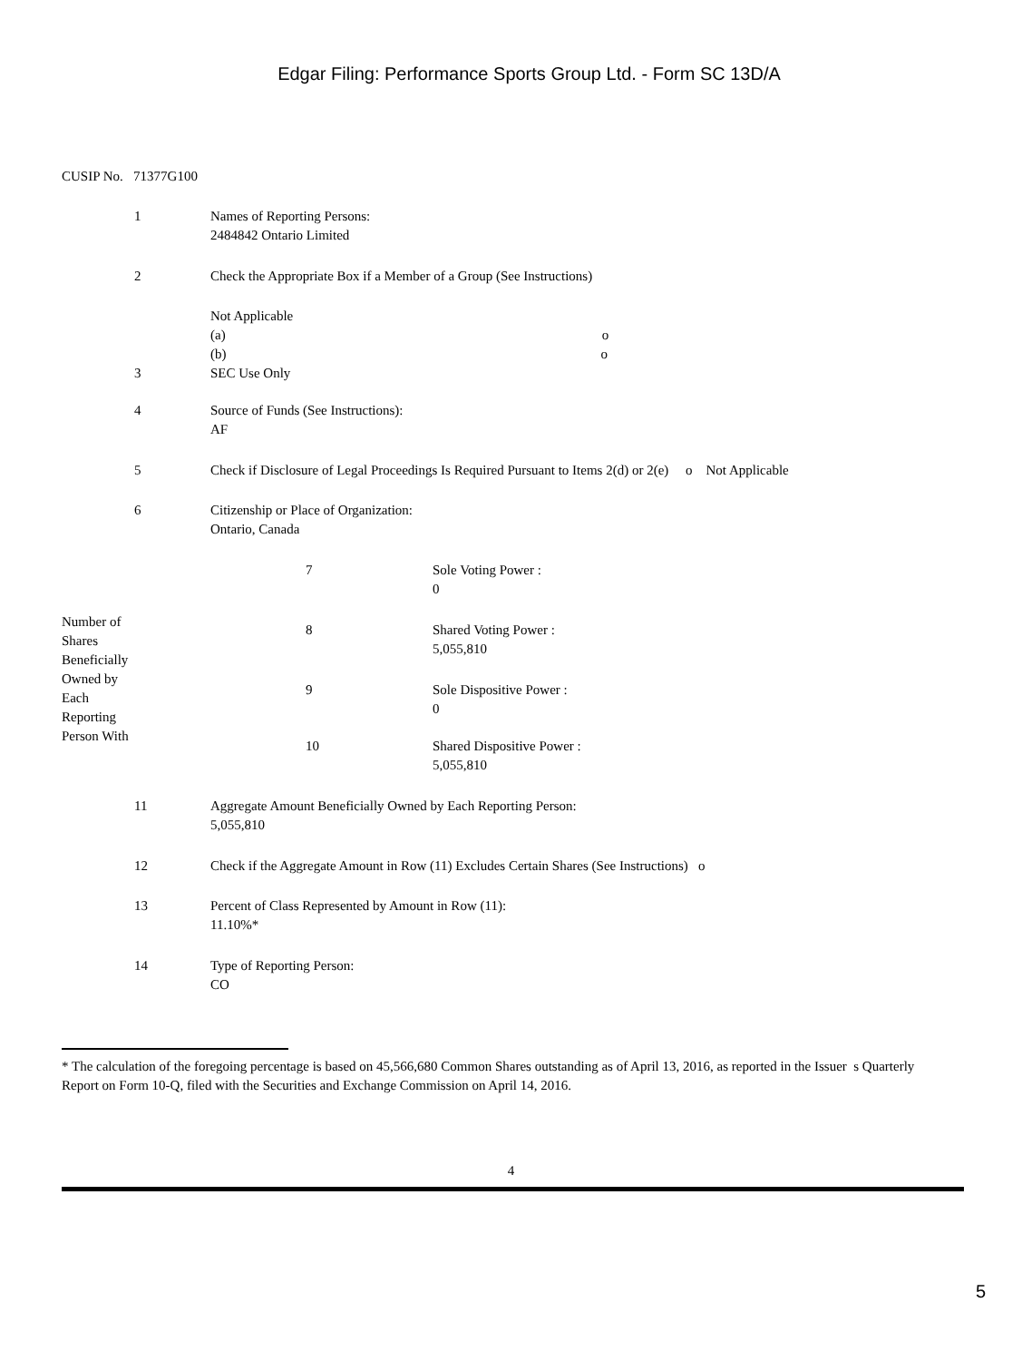Edgar Filing: Performance Sports Group Ltd. - Form SC 13D/A
CUSIP No. 71377G100
| | 1 | Names of Reporting Persons: 2484842 Ontario Limited | | |
| | 2 | Check the Appropriate Box if a Member of a Group (See Instructions) | | |
| | | Not Applicable (a) o (b) o | | |
| | 3 | SEC Use Only | | |
| | 4 | Source of Funds (See Instructions): AF | | |
| | 5 | Check if Disclosure of Legal Proceedings Is Required Pursuant to Items 2(d) or 2(e) o Not Applicable | | |
| | 6 | Citizenship or Place of Organization: Ontario, Canada | | |
| Number of Shares Beneficially Owned by Each Reporting Person With | | | 7 | Sole Voting Power : 0 |
| | | | 8 | Shared Voting Power : 5,055,810 |
| | | | 9 | Sole Dispositive Power : 0 |
| | | | 10 | Shared Dispositive Power : 5,055,810 |
| | 11 | Aggregate Amount Beneficially Owned by Each Reporting Person: 5,055,810 | | |
| | 12 | Check if the Aggregate Amount in Row (11) Excludes Certain Shares (See Instructions) o | | |
| | 13 | Percent of Class Represented by Amount in Row (11): 11.10%* | | |
| | 14 | Type of Reporting Person: CO | | |
* The calculation of the foregoing percentage is based on 45,566,680 Common Shares outstanding as of April 13, 2016, as reported in the Issuer s Quarterly Report on Form 10-Q, filed with the Securities and Exchange Commission on April 14, 2016.
4
5